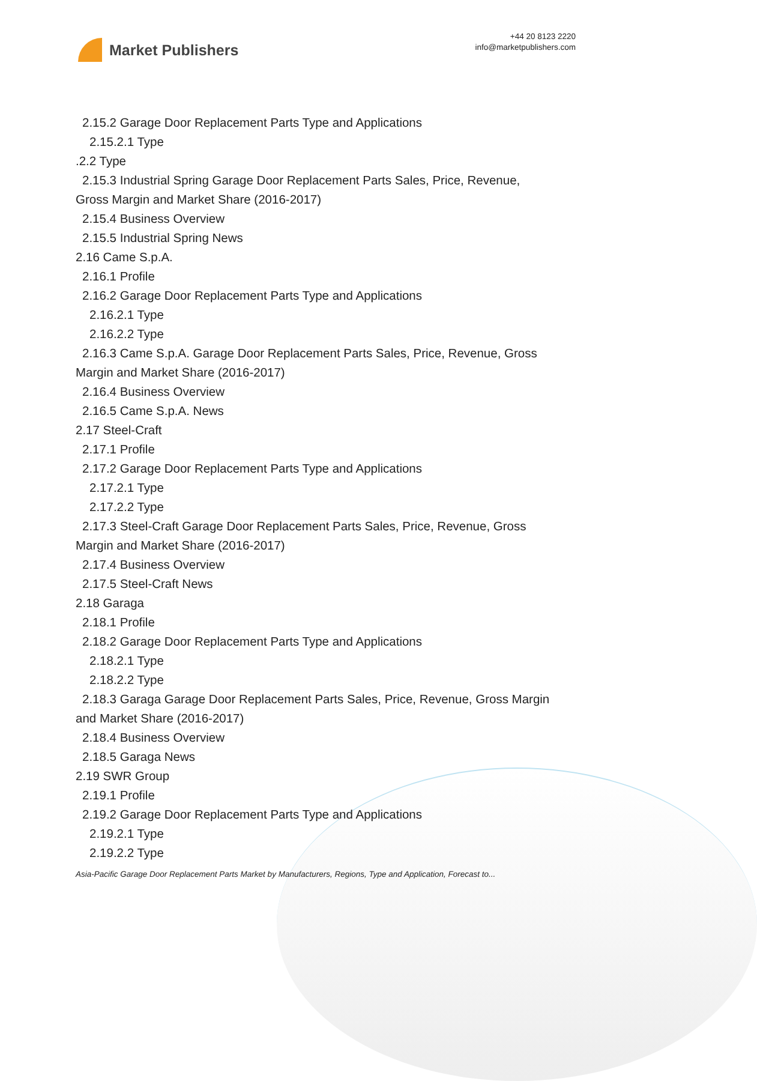Market Publishers
+44 20 8123 2220
info@marketpublishers.com
2.15.2 Garage Door Replacement Parts Type and Applications
2.15.2.1 Type
.2.2 Type
2.15.3 Industrial Spring Garage Door Replacement Parts Sales, Price, Revenue,
Gross Margin and Market Share (2016-2017)
2.15.4 Business Overview
2.15.5 Industrial Spring News
2.16 Came S.p.A.
2.16.1 Profile
2.16.2 Garage Door Replacement Parts Type and Applications
2.16.2.1 Type
2.16.2.2 Type
2.16.3 Came S.p.A. Garage Door Replacement Parts Sales, Price, Revenue, Gross
Margin and Market Share (2016-2017)
2.16.4 Business Overview
2.16.5 Came S.p.A. News
2.17 Steel-Craft
2.17.1 Profile
2.17.2 Garage Door Replacement Parts Type and Applications
2.17.2.1 Type
2.17.2.2 Type
2.17.3 Steel-Craft Garage Door Replacement Parts Sales, Price, Revenue, Gross
Margin and Market Share (2016-2017)
2.17.4 Business Overview
2.17.5 Steel-Craft News
2.18 Garaga
2.18.1 Profile
2.18.2 Garage Door Replacement Parts Type and Applications
2.18.2.1 Type
2.18.2.2 Type
2.18.3 Garaga Garage Door Replacement Parts Sales, Price, Revenue, Gross Margin
and Market Share (2016-2017)
2.18.4 Business Overview
2.18.5 Garaga News
2.19 SWR Group
2.19.1 Profile
2.19.2 Garage Door Replacement Parts Type and Applications
2.19.2.1 Type
2.19.2.2 Type
Asia-Pacific Garage Door Replacement Parts Market by Manufacturers, Regions, Type and Application, Forecast to...